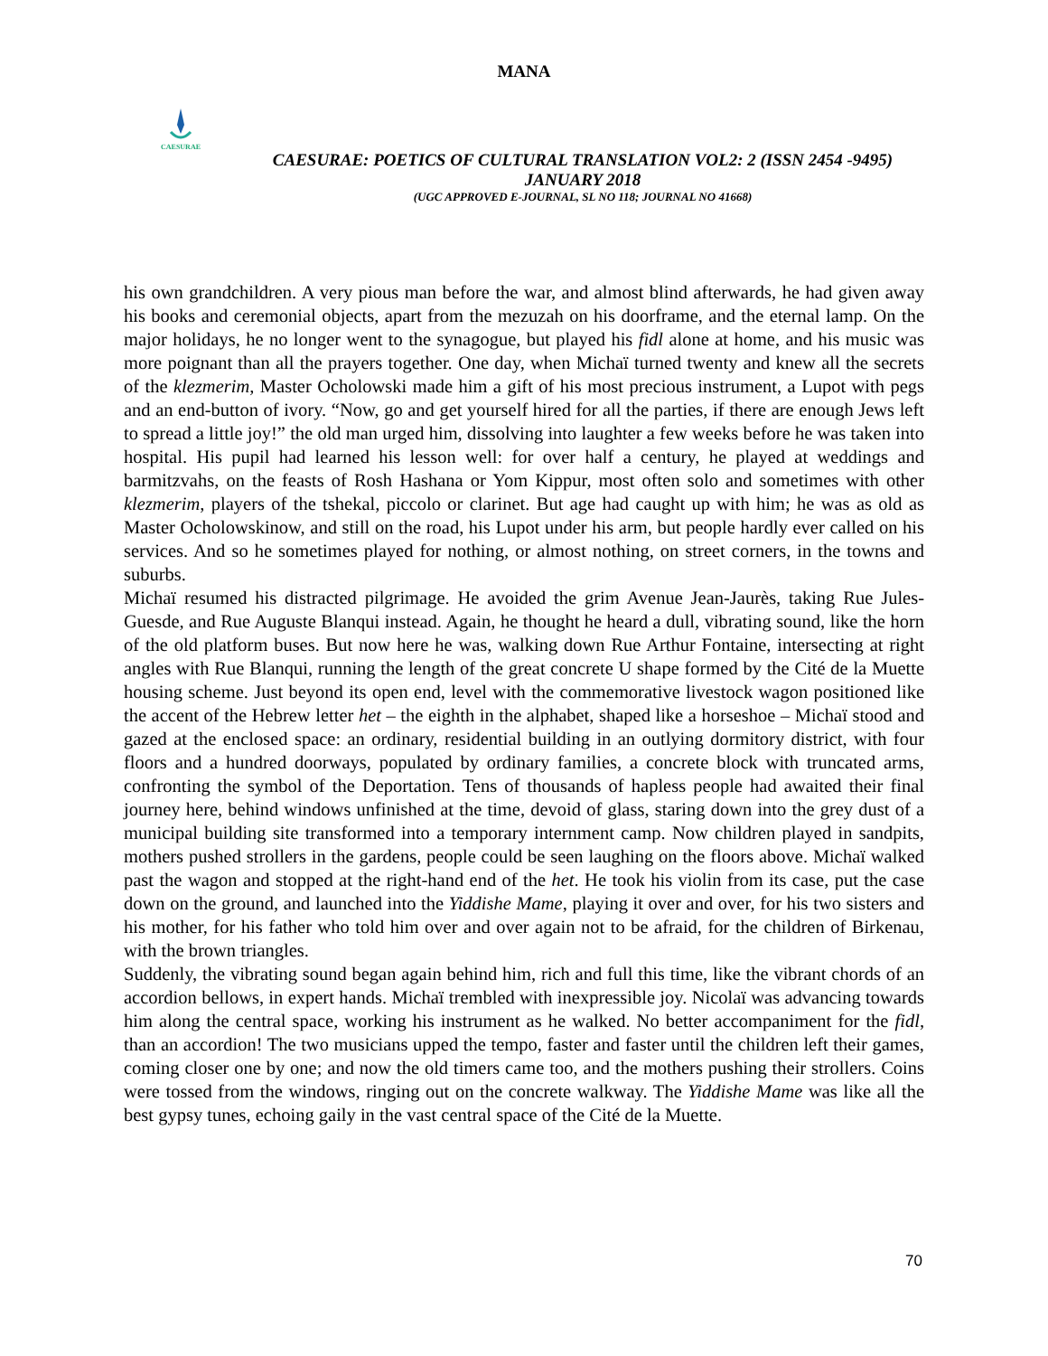MANA
CAESURAE
CAESURAE: POETICS OF CULTURAL TRANSLATION VOL2: 2 (ISSN 2454 -9495)
JANUARY 2018
(UGC APPROVED E-JOURNAL, SL NO 118; JOURNAL NO 41668)
his own grandchildren. A very pious man before the war, and almost blind afterwards, he had given away his books and ceremonial objects, apart from the mezuzah on his doorframe, and the eternal lamp. On the major holidays, he no longer went to the synagogue, but played his fidl alone at home, and his music was more poignant than all the prayers together. One day, when Michaï turned twenty and knew all the secrets of the klezmerim, Master Ocholowski made him a gift of his most precious instrument, a Lupot with pegs and an end-button of ivory. “Now, go and get yourself hired for all the parties, if there are enough Jews left to spread a little joy!” the old man urged him, dissolving into laughter a few weeks before he was taken into hospital. His pupil had learned his lesson well: for over half a century, he played at weddings and barmitzvahs, on the feasts of Rosh Hashana or Yom Kippur, most often solo and sometimes with other klezmerim, players of the tshekal, piccolo or clarinet. But age had caught up with him; he was as old as Master Ocholowskinow, and still on the road, his Lupot under his arm, but people hardly ever called on his services. And so he sometimes played for nothing, or almost nothing, on street corners, in the towns and suburbs.
Michaï resumed his distracted pilgrimage. He avoided the grim Avenue Jean-Jaurès, taking Rue Jules-Guesde, and Rue Auguste Blanqui instead. Again, he thought he heard a dull, vibrating sound, like the horn of the old platform buses. But now here he was, walking down Rue Arthur Fontaine, intersecting at right angles with Rue Blanqui, running the length of the great concrete U shape formed by the Cité de la Muette housing scheme. Just beyond its open end, level with the commemorative livestock wagon positioned like the accent of the Hebrew letter het – the eighth in the alphabet, shaped like a horseshoe – Michaï stood and gazed at the enclosed space: an ordinary, residential building in an outlying dormitory district, with four floors and a hundred doorways, populated by ordinary families, a concrete block with truncated arms, confronting the symbol of the Deportation. Tens of thousands of hapless people had awaited their final journey here, behind windows unfinished at the time, devoid of glass, staring down into the grey dust of a municipal building site transformed into a temporary internment camp. Now children played in sandpits, mothers pushed strollers in the gardens, people could be seen laughing on the floors above. Michaï walked past the wagon and stopped at the right-hand end of the het. He took his violin from its case, put the case down on the ground, and launched into the Yiddishe Mame, playing it over and over, for his two sisters and his mother, for his father who told him over and over again not to be afraid, for the children of Birkenau, with the brown triangles.
Suddenly, the vibrating sound began again behind him, rich and full this time, like the vibrant chords of an accordion bellows, in expert hands. Michaï trembled with inexpressible joy. Nicolaï was advancing towards him along the central space, working his instrument as he walked. No better accompaniment for the fidl, than an accordion! The two musicians upped the tempo, faster and faster until the children left their games, coming closer one by one; and now the old timers came too, and the mothers pushing their strollers. Coins were tossed from the windows, ringing out on the concrete walkway. The Yiddishe Mame was like all the best gypsy tunes, echoing gaily in the vast central space of the Cité de la Muette.
70